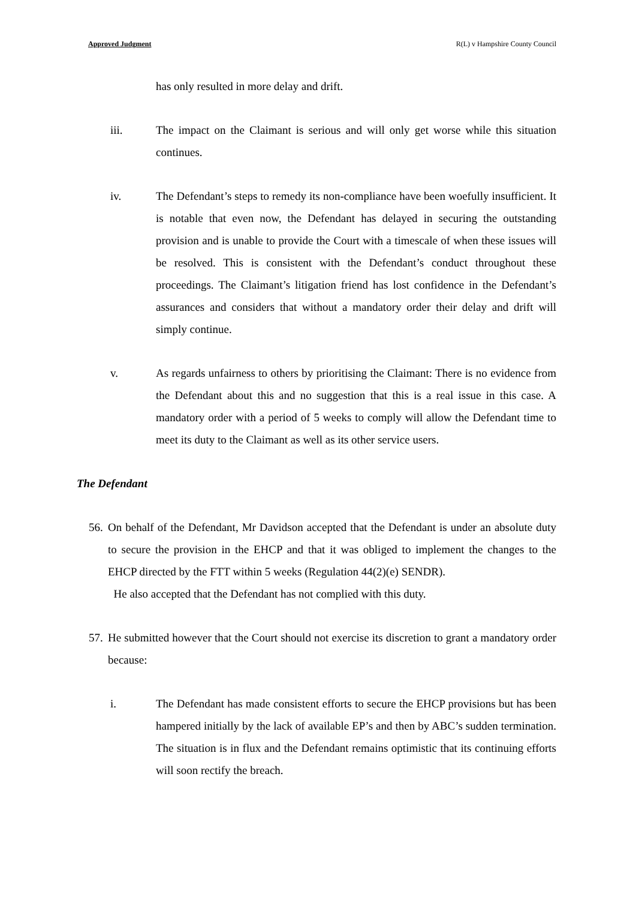Approved Judgment R(L) v Hampshire County Council
has only resulted in more delay and drift.
iii. The impact on the Claimant is serious and will only get worse while this situation continues.
iv. The Defendant’s steps to remedy its non-compliance have been woefully insufficient. It is notable that even now, the Defendant has delayed in securing the outstanding provision and is unable to provide the Court with a timescale of when these issues will be resolved. This is consistent with the Defendant’s conduct throughout these proceedings. The Claimant’s litigation friend has lost confidence in the Defendant’s assurances and considers that without a mandatory order their delay and drift will simply continue.
v. As regards unfairness to others by prioritising the Claimant: There is no evidence from the Defendant about this and no suggestion that this is a real issue in this case. A mandatory order with a period of 5 weeks to comply will allow the Defendant time to meet its duty to the Claimant as well as its other service users.
The Defendant
56. On behalf of the Defendant, Mr Davidson accepted that the Defendant is under an absolute duty to secure the provision in the EHCP and that it was obliged to implement the changes to the EHCP directed by the FTT within 5 weeks (Regulation 44(2)(e) SENDR).
He also accepted that the Defendant has not complied with this duty.
57. He submitted however that the Court should not exercise its discretion to grant a mandatory order because:
i. The Defendant has made consistent efforts to secure the EHCP provisions but has been hampered initially by the lack of available EP’s and then by ABC’s sudden termination. The situation is in flux and the Defendant remains optimistic that its continuing efforts will soon rectify the breach.